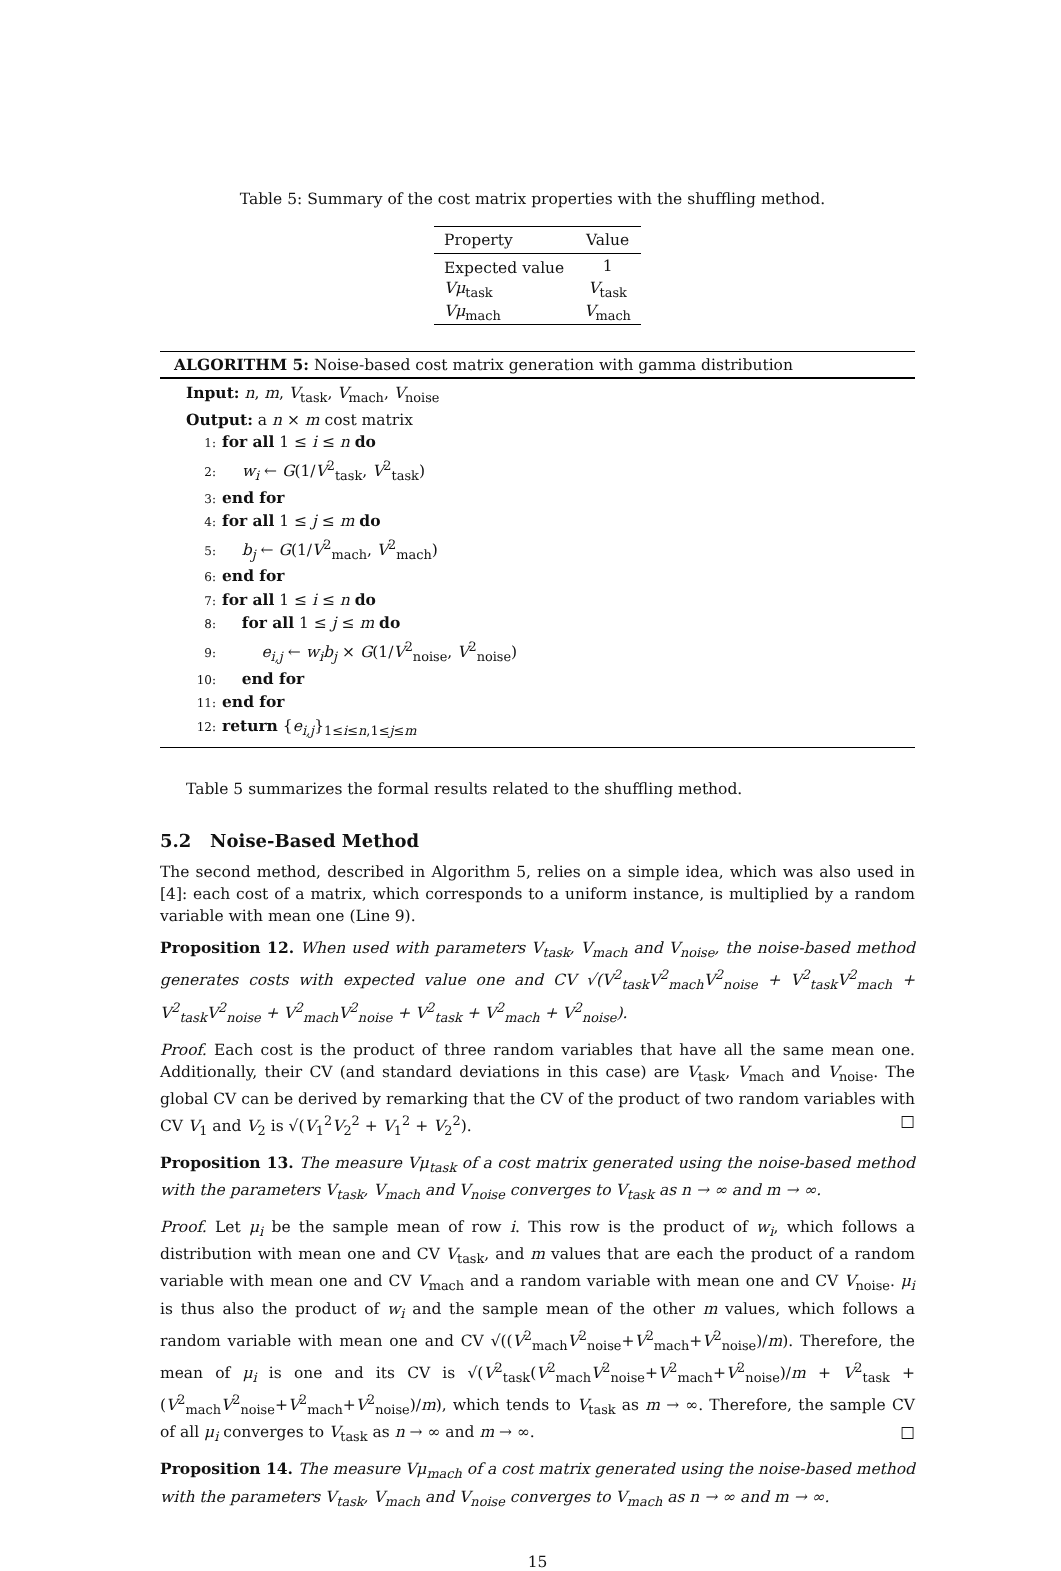Table 5: Summary of the cost matrix properties with the shuffling method.
| Property | Value |
| --- | --- |
| Expected value | 1 |
| Vμ<sub>task</sub> | V<sub>task</sub> |
| Vμ<sub>mach</sub> | V<sub>mach</sub> |
ALGORITHM 5: Noise-based cost matrix generation with gamma distribution
Input: n, m, V<sub>task</sub>, V<sub>mach</sub>, V<sub>noise</sub>
Output: a n × m cost matrix
1: for all 1 ≤ i ≤ n do
2: w<sub>i</sub> ← G(1/V<sup>2</sup><sub>task</sub>, V<sup>2</sup><sub>task</sub>)
3: end for
4: for all 1 ≤ j ≤ m do
5: b<sub>j</sub> ← G(1/V<sup>2</sup><sub>mach</sub>, V<sup>2</sup><sub>mach</sub>)
6: end for
7: for all 1 ≤ i ≤ n do
8: for all 1 ≤ j ≤ m do
9: e<sub>i,j</sub> ← w<sub>i</sub>b<sub>j</sub> × G(1/V<sup>2</sup><sub>noise</sub>, V<sup>2</sup><sub>noise</sub>)
10: end for
11: end for
12: return {e<sub>i,j</sub>}<sub>1≤i≤n,1≤j≤m</sub>
Table 5 summarizes the formal results related to the shuffling method.
5.2 Noise-Based Method
The second method, described in Algorithm 5, relies on a simple idea, which was also used in [4]: each cost of a matrix, which corresponds to a uniform instance, is multiplied by a random variable with mean one (Line 9).
Proposition 12. When used with parameters V<sub>task</sub>, V<sub>mach</sub> and V<sub>noise</sub>, the noise-based method generates costs with expected value one and CV √(V<sup>2</sup><sub>task</sub>V<sup>2</sup><sub>mach</sub>V<sup>2</sup><sub>noise</sub> + V<sup>2</sup><sub>task</sub>V<sup>2</sup><sub>mach</sub> + V<sup>2</sup><sub>task</sub>V<sup>2</sup><sub>noise</sub> + V<sup>2</sup><sub>mach</sub>V<sup>2</sup><sub>noise</sub> + V<sup>2</sup><sub>task</sub> + V<sup>2</sup><sub>mach</sub> + V<sup>2</sup><sub>noise</sub>).
Proof. Each cost is the product of three random variables that have all the same mean one. Additionally, their CV (and standard deviations in this case) are V<sub>task</sub>, V<sub>mach</sub> and V<sub>noise</sub>. The global CV can be derived by remarking that the CV of the product of two random variables with CV V<sub>1</sub> and V<sub>2</sub> is √(V<sub>1</sub><sup>2</sup>V<sub>2</sub><sup>2</sup> + V<sub>1</sub><sup>2</sup> + V<sub>2</sub><sup>2</sup>). □
Proposition 13. The measure Vμ<sub>task</sub> of a cost matrix generated using the noise-based method with the parameters V<sub>task</sub>, V<sub>mach</sub> and V<sub>noise</sub> converges to V<sub>task</sub> as n → ∞ and m → ∞.
Proof. Let μ<sub>i</sub> be the sample mean of row i. This row is the product of w<sub>i</sub>, which follows a distribution with mean one and CV V<sub>task</sub>, and m values that are each the product of a random variable with mean one and CV V<sub>mach</sub> and a random variable with mean one and CV V<sub>noise</sub>. μ<sub>i</sub> is thus also the product of w<sub>i</sub> and the sample mean of the other m values, which follows a random variable with mean one and CV √((V<sup>2</sup><sub>mach</sub>V<sup>2</sup><sub>noise</sub>+V<sup>2</sup><sub>mach</sub>+V<sup>2</sup><sub>noise</sub>)/m). Therefore, the mean of μ<sub>i</sub> is one and its CV is √(V<sup>2</sup><sub>task</sub>(V<sup>2</sup><sub>mach</sub>V<sup>2</sup><sub>noise</sub>+V<sup>2</sup><sub>mach</sub>+V<sup>2</sup><sub>noise</sub>)/m + V<sup>2</sup><sub>task</sub> + (V<sup>2</sup><sub>mach</sub>V<sup>2</sup><sub>noise</sub>+V<sup>2</sup><sub>mach</sub>+V<sup>2</sup><sub>noise</sub>)/m), which tends to V<sub>task</sub> as m → ∞. Therefore, the sample CV of all μ<sub>i</sub> converges to V<sub>task</sub> as n → ∞ and m → ∞. □
Proposition 14. The measure Vμ<sub>mach</sub> of a cost matrix generated using the noise-based method with the parameters V<sub>task</sub>, V<sub>mach</sub> and V<sub>noise</sub> converges to V<sub>mach</sub> as n → ∞ and m → ∞.
15